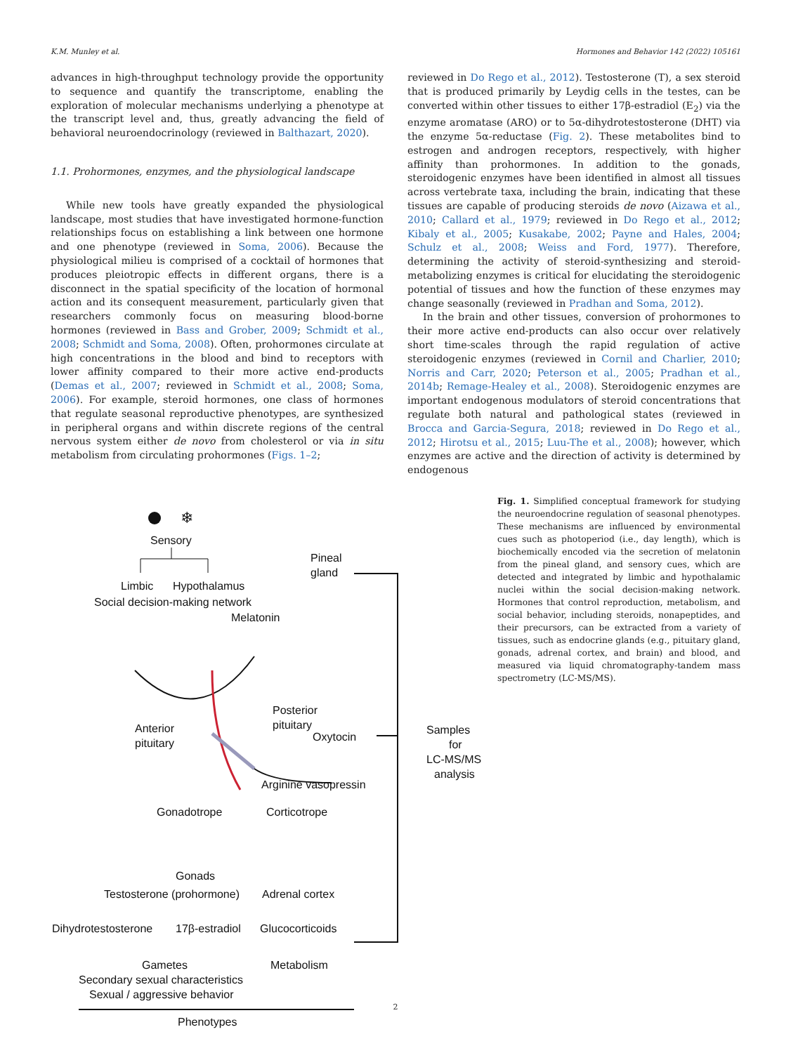K.M. Munley et al. Hormones and Behavior 142 (2022) 105161
advances in high-throughput technology provide the opportunity to sequence and quantify the transcriptome, enabling the exploration of molecular mechanisms underlying a phenotype at the transcript level and, thus, greatly advancing the field of behavioral neuroendocrinology (reviewed in Balthazart, 2020).
1.1. Prohormones, enzymes, and the physiological landscape
While new tools have greatly expanded the physiological landscape, most studies that have investigated hormone-function relationships focus on establishing a link between one hormone and one phenotype (reviewed in Soma, 2006). Because the physiological milieu is comprised of a cocktail of hormones that produces pleiotropic effects in different organs, there is a disconnect in the spatial specificity of the location of hormonal action and its consequent measurement, particularly given that researchers commonly focus on measuring blood-borne hormones (reviewed in Bass and Grober, 2009; Schmidt et al., 2008; Schmidt and Soma, 2008). Often, prohormones circulate at high concentrations in the blood and bind to receptors with lower affinity compared to their more active end-products (Demas et al., 2007; reviewed in Schmidt et al., 2008; Soma, 2006). For example, steroid hormones, one class of hormones that regulate seasonal reproductive phenotypes, are synthesized in peripheral organs and within discrete regions of the central nervous system either de novo from cholesterol or via in situ metabolism from circulating prohormones (Figs. 1–2;
reviewed in Do Rego et al., 2012). Testosterone (T), a sex steroid that is produced primarily by Leydig cells in the testes, can be converted within other tissues to either 17β-estradiol (E<sub>2</sub>) via the enzyme aromatase (ARO) or to 5α-dihydrotestosterone (DHT) via the enzyme 5α-reductase (Fig. 2). These metabolites bind to estrogen and androgen receptors, respectively, with higher affinity than prohormones. In addition to the gonads, steroidogenic enzymes have been identified in almost all tissues across vertebrate taxa, including the brain, indicating that these tissues are capable of producing steroids de novo (Aizawa et al., 2010; Callard et al., 1979; reviewed in Do Rego et al., 2012; Kibaly et al., 2005; Kusakabe, 2002; Payne and Hales, 2004; Schulz et al., 2008; Weiss and Ford, 1977). Therefore, determining the activity of steroid-synthesizing and steroid-metabolizing enzymes is critical for elucidating the steroidogenic potential of tissues and how the function of these enzymes may change seasonally (reviewed in Pradhan and Soma, 2012).
In the brain and other tissues, conversion of prohormones to their more active end-products can also occur over relatively short time-scales through the rapid regulation of active steroidogenic enzymes (reviewed in Cornil and Charlier, 2010; Norris and Carr, 2020; Peterson et al., 2005; Pradhan et al., 2014b; Remage-Healey et al., 2008). Steroidogenic enzymes are important endogenous modulators of steroid concentrations that regulate both natural and pathological states (reviewed in Brocca and Garcia-Segura, 2018; reviewed in Do Rego et al., 2012; Hirotsu et al., 2015; Luu-The et al., 2008); however, which enzymes are active and the direction of activity is determined by endogenous
❄
Sensory
Limbic
Hypothalamus
Social decision-making network
Pineal
gland
Melatonin
Anterior
pituitary
Posterior
pituitary
Oxytocin
Arginine vasopressin
Samples
for
LC-MS/MS
analysis
Gonadotrope
Corticotrope
Gonads
Testosterone (prohormone)
Adrenal cortex
Dihydrotestosterone
17β-estradiol
Glucocorticoids
Gametes
Metabolism
Secondary sexual characteristics
Sexual / aggressive behavior
Phenotypes
Fig. 1. Simplified conceptual framework for studying the neuroendocrine regulation of seasonal phenotypes. These mechanisms are influenced by environmental cues such as photoperiod (i.e., day length), which is biochemically encoded via the secretion of melatonin from the pineal gland, and sensory cues, which are detected and integrated by limbic and hypothalamic nuclei within the social decision-making network. Hormones that control reproduction, metabolism, and social behavior, including steroids, nonapeptides, and their precursors, can be extracted from a variety of tissues, such as endocrine glands (e.g., pituitary gland, gonads, adrenal cortex, and brain) and blood, and measured via liquid chromatography-tandem mass spectrometry (LC-MS/MS).
2